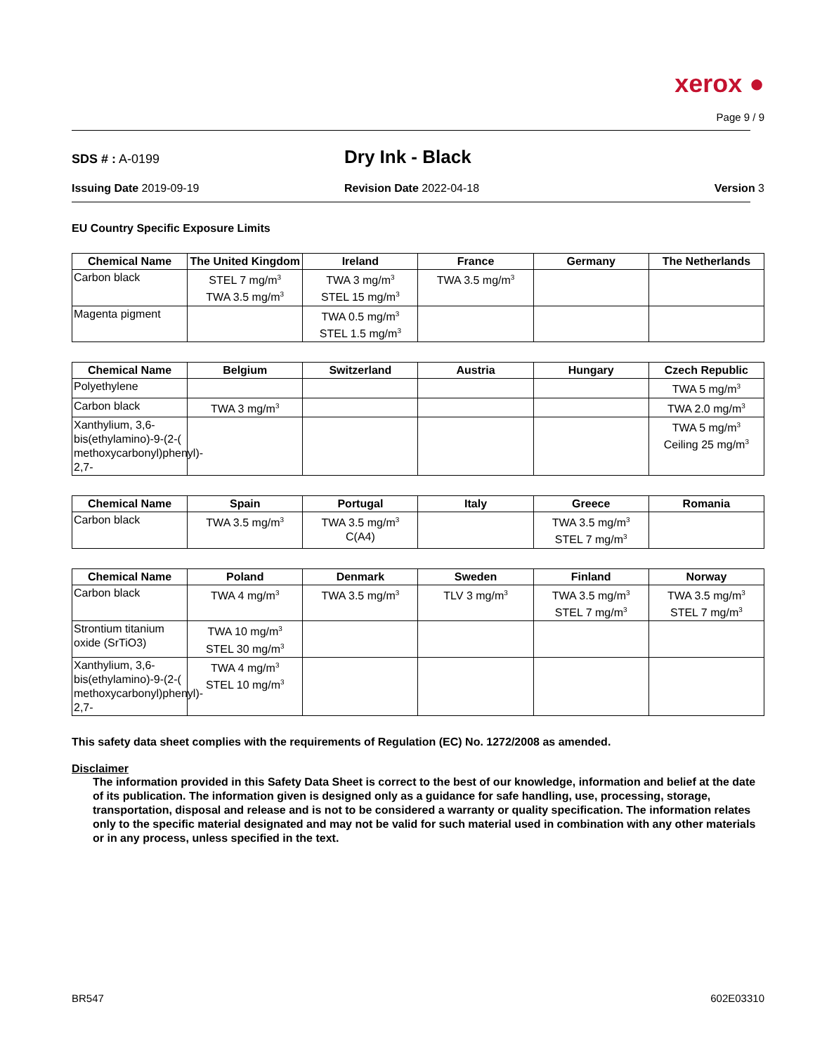xerox ●
Page 9 / 9
SDS # : A-0199
Dry Ink - Black
Issuing Date 2019-09-19 Revision Date 2022-04-18 Version 3
EU Country Specific Exposure Limits
| Chemical Name | The United Kingdom | Ireland | France | Germany | The Netherlands |
| --- | --- | --- | --- | --- | --- |
| Carbon black | STEL 7 mg/m<sup>3</sup> TWA 3.5 mg/m<sup>3</sup> | TWA 3 mg/m<sup>3</sup> STEL 15 mg/m<sup>3</sup> | TWA 3.5 mg/m<sup>3</sup> | | |
| Magenta pigment | | TWA 0.5 mg/m<sup>3</sup> STEL 1.5 mg/m<sup>3</sup> | | | |
| Chemical Name | Belgium | Switzerland | Austria | Hungary | Czech Republic |
| --- | --- | --- | --- | --- | --- |
| Polyethylene | | | | | TWA 5 mg/m<sup>3</sup> |
| Carbon black | TWA 3 mg/m<sup>3</sup> | | | | TWA 2.0 mg/m<sup>3</sup> |
| Xanthylium, 3,6-bis(ethylamino)-9-(2-( methoxycarbonyl)phenyl)- 2,7- | | | | | TWA 5 mg/m<sup>3</sup> Ceiling 25 mg/m<sup>3</sup> |
| Chemical Name | Spain | Portugal | Italy | Greece | Romania |
| --- | --- | --- | --- | --- | --- |
| Carbon black | TWA 3.5 mg/m<sup>3</sup> | TWA 3.5 mg/m<sup>3</sup> C(A4) | | TWA 3.5 mg/m<sup>3</sup> STEL 7 mg/m<sup>3</sup> | |
| Chemical Name | Poland | Denmark | Sweden | Finland | Norway |
| --- | --- | --- | --- | --- | --- |
| Carbon black | TWA 4 mg/m<sup>3</sup> | TWA 3.5 mg/m<sup>3</sup> | TLV 3 mg/m<sup>3</sup> | TWA 3.5 mg/m<sup>3</sup> STEL 7 mg/m<sup>3</sup> | TWA 3.5 mg/m<sup>3</sup> STEL 7 mg/m<sup>3</sup> |
| Strontium titanium oxide (SrTiO3) | TWA 10 mg/m<sup>3</sup> STEL 30 mg/m<sup>3</sup> | | | | |
| Xanthylium, 3,6-bis(ethylamino)-9-(2-( methoxycarbonyl)phenyl)- 2,7- | TWA 4 mg/m<sup>3</sup> STEL 10 mg/m<sup>3</sup> | | | | |
This safety data sheet complies with the requirements of Regulation (EC) No. 1272/2008 as amended.
Disclaimer
The information provided in this Safety Data Sheet is correct to the best of our knowledge, information and belief at the date of its publication. The information given is designed only as a guidance for safe handling, use, processing, storage, transportation, disposal and release and is not to be considered a warranty or quality specification. The information relates only to the specific material designated and may not be valid for such material used in combination with any other materials or in any process, unless specified in the text.
BR547
602E03310